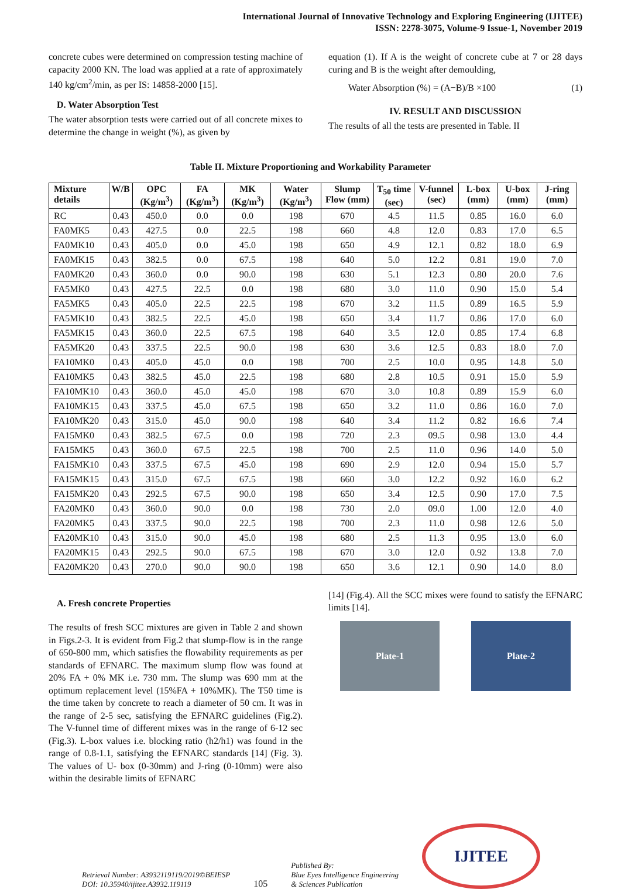International Journal of Innovative Technology and Exploring Engineering (IJITEE)
ISSN: 2278-3075, Volume-9 Issue-1, November 2019
concrete cubes were determined on compression testing machine of capacity 2000 KN. The load was applied at a rate of approximately 140 kg/cm<sup>2</sup>/min, as per IS: 14858-2000 [15].
D. Water Absorption Test
The water absorption tests were carried out of all concrete mixes to determine the change in weight (%), as given by
equation (1). If A is the weight of concrete cube at 7 or 28 days curing and B is the weight after demoulding,
Water Absorption (%) = (A−B)/B ×100 (1)
IV. RESULT AND DISCUSSION
The results of all the tests are presented in Table. II
Table II. Mixture Proportioning and Workability Parameter
| Mixture details | W/B | OPC (Kg/m<sup>3</sup>) | FA (Kg/m<sup>3</sup>) | MK (Kg/m<sup>3</sup>) | Water (Kg/m<sup>3</sup>) | Slump Flow (mm) | T<sub>50</sub> time (sec) | V-funnel (sec) | L-box (mm) | U-box (mm) | J-ring (mm) |
| --- | --- | --- | --- | --- | --- | --- | --- | --- | --- | --- | --- |
| RC | 0.43 | 450.0 | 0.0 | 0.0 | 198 | 670 | 4.5 | 11.5 | 0.85 | 16.0 | 6.0 |
| FA0MK5 | 0.43 | 427.5 | 0.0 | 22.5 | 198 | 660 | 4.8 | 12.0 | 0.83 | 17.0 | 6.5 |
| FA0MK10 | 0.43 | 405.0 | 0.0 | 45.0 | 198 | 650 | 4.9 | 12.1 | 0.82 | 18.0 | 6.9 |
| FA0MK15 | 0.43 | 382.5 | 0.0 | 67.5 | 198 | 640 | 5.0 | 12.2 | 0.81 | 19.0 | 7.0 |
| FA0MK20 | 0.43 | 360.0 | 0.0 | 90.0 | 198 | 630 | 5.1 | 12.3 | 0.80 | 20.0 | 7.6 |
| FA5MK0 | 0.43 | 427.5 | 22.5 | 0.0 | 198 | 680 | 3.0 | 11.0 | 0.90 | 15.0 | 5.4 |
| FA5MK5 | 0.43 | 405.0 | 22.5 | 22.5 | 198 | 670 | 3.2 | 11.5 | 0.89 | 16.5 | 5.9 |
| FA5MK10 | 0.43 | 382.5 | 22.5 | 45.0 | 198 | 650 | 3.4 | 11.7 | 0.86 | 17.0 | 6.0 |
| FA5MK15 | 0.43 | 360.0 | 22.5 | 67.5 | 198 | 640 | 3.5 | 12.0 | 0.85 | 17.4 | 6.8 |
| FA5MK20 | 0.43 | 337.5 | 22.5 | 90.0 | 198 | 630 | 3.6 | 12.5 | 0.83 | 18.0 | 7.0 |
| FA10MK0 | 0.43 | 405.0 | 45.0 | 0.0 | 198 | 700 | 2.5 | 10.0 | 0.95 | 14.8 | 5.0 |
| FA10MK5 | 0.43 | 382.5 | 45.0 | 22.5 | 198 | 680 | 2.8 | 10.5 | 0.91 | 15.0 | 5.9 |
| FA10MK10 | 0.43 | 360.0 | 45.0 | 45.0 | 198 | 670 | 3.0 | 10.8 | 0.89 | 15.9 | 6.0 |
| FA10MK15 | 0.43 | 337.5 | 45.0 | 67.5 | 198 | 650 | 3.2 | 11.0 | 0.86 | 16.0 | 7.0 |
| FA10MK20 | 0.43 | 315.0 | 45.0 | 90.0 | 198 | 640 | 3.4 | 11.2 | 0.82 | 16.6 | 7.4 |
| FA15MK0 | 0.43 | 382.5 | 67.5 | 0.0 | 198 | 720 | 2.3 | 09.5 | 0.98 | 13.0 | 4.4 |
| FA15MK5 | 0.43 | 360.0 | 67.5 | 22.5 | 198 | 700 | 2.5 | 11.0 | 0.96 | 14.0 | 5.0 |
| FA15MK10 | 0.43 | 337.5 | 67.5 | 45.0 | 198 | 690 | 2.9 | 12.0 | 0.94 | 15.0 | 5.7 |
| FA15MK15 | 0.43 | 315.0 | 67.5 | 67.5 | 198 | 660 | 3.0 | 12.2 | 0.92 | 16.0 | 6.2 |
| FA15MK20 | 0.43 | 292.5 | 67.5 | 90.0 | 198 | 650 | 3.4 | 12.5 | 0.90 | 17.0 | 7.5 |
| FA20MK0 | 0.43 | 360.0 | 90.0 | 0.0 | 198 | 730 | 2.0 | 09.0 | 1.00 | 12.0 | 4.0 |
| FA20MK5 | 0.43 | 337.5 | 90.0 | 22.5 | 198 | 700 | 2.3 | 11.0 | 0.98 | 12.6 | 5.0 |
| FA20MK10 | 0.43 | 315.0 | 90.0 | 45.0 | 198 | 680 | 2.5 | 11.3 | 0.95 | 13.0 | 6.0 |
| FA20MK15 | 0.43 | 292.5 | 90.0 | 67.5 | 198 | 670 | 3.0 | 12.0 | 0.92 | 13.8 | 7.0 |
| FA20MK20 | 0.43 | 270.0 | 90.0 | 90.0 | 198 | 650 | 3.6 | 12.1 | 0.90 | 14.0 | 8.0 |
A. Fresh concrete Properties
The results of fresh SCC mixtures are given in Table 2 and shown in Figs.2-3. It is evident from Fig.2 that slump-flow is in the range of 650-800 mm, which satisfies the flowability requirements as per standards of EFNARC. The maximum slump flow was found at 20% FA + 0% MK i.e. 730 mm. The slump was 690 mm at the optimum replacement level (15%FA + 10%MK). The T50 time is the time taken by concrete to reach a diameter of 50 cm. It was in the range of 2-5 sec, satisfying the EFNARC guidelines (Fig.2). The V-funnel time of different mixes was in the range of 6-12 sec (Fig.3). L-box values i.e. blocking ratio (h2/h1) was found in the range of 0.8-1.1, satisfying the EFNARC standards [14] (Fig. 3). The values of U- box (0-30mm) and J-ring (0-10mm) were also within the desirable limits of EFNARC
[14] (Fig.4). All the SCC mixes were found to satisfy the EFNARC limits [14].
Plate-1 Plate-2
Retrieval Number: A3932119119/2019©BEIESP
DOI: 10.35940/ijitee.A3932.119119
105
Published By:
Blue Eyes Intelligence Engineering
& Sciences Publication
IJITEE